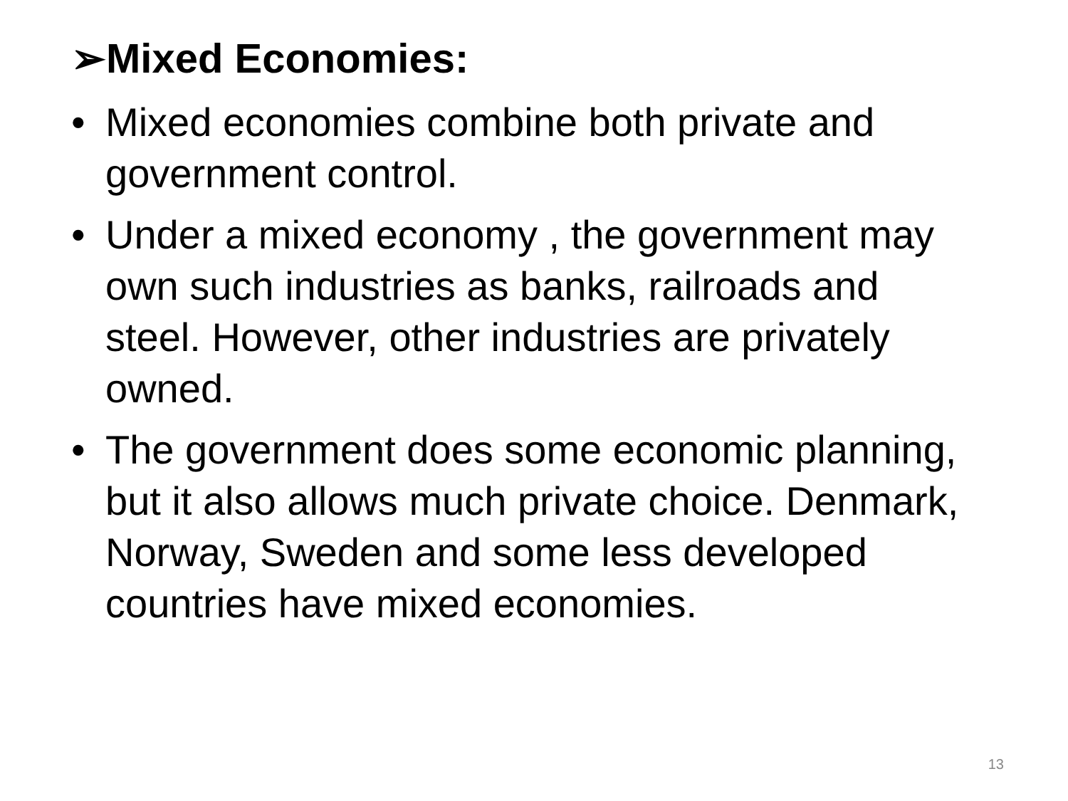➢Mixed Economies:
• Mixed economies combine both private and government control.
• Under a mixed economy , the government may own such industries as banks, railroads and steel. However, other industries are privately owned.
• The government does some economic planning, but it also allows much private choice. Denmark, Norway, Sweden and some less developed countries have mixed economies.
13